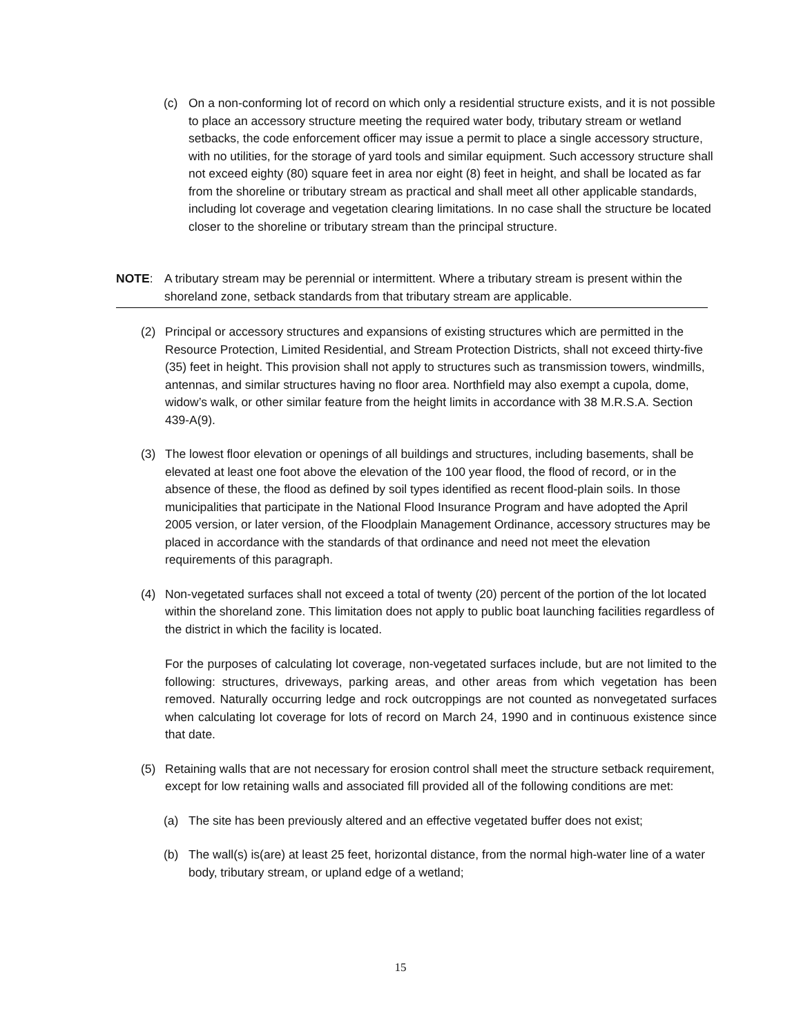(c) On a non-conforming lot of record on which only a residential structure exists, and it is not possible to place an accessory structure meeting the required water body, tributary stream or wetland setbacks, the code enforcement officer may issue a permit to place a single accessory structure, with no utilities, for the storage of yard tools and similar equipment. Such accessory structure shall not exceed eighty (80) square feet in area nor eight (8) feet in height, and shall be located as far from the shoreline or tributary stream as practical and shall meet all other applicable standards, including lot coverage and vegetation clearing limitations. In no case shall the structure be located closer to the shoreline or tributary stream than the principal structure.
NOTE: A tributary stream may be perennial or intermittent. Where a tributary stream is present within the shoreland zone, setback standards from that tributary stream are applicable.
(2) Principal or accessory structures and expansions of existing structures which are permitted in the Resource Protection, Limited Residential, and Stream Protection Districts, shall not exceed thirty-five (35) feet in height. This provision shall not apply to structures such as transmission towers, windmills, antennas, and similar structures having no floor area. Northfield may also exempt a cupola, dome, widow’s walk, or other similar feature from the height limits in accordance with 38 M.R.S.A. Section 439-A(9).
(3) The lowest floor elevation or openings of all buildings and structures, including basements, shall be elevated at least one foot above the elevation of the 100 year flood, the flood of record, or in the absence of these, the flood as defined by soil types identified as recent flood-plain soils. In those municipalities that participate in the National Flood Insurance Program and have adopted the April 2005 version, or later version, of the Floodplain Management Ordinance, accessory structures may be placed in accordance with the standards of that ordinance and need not meet the elevation requirements of this paragraph.
(4) Non-vegetated surfaces shall not exceed a total of twenty (20) percent of the portion of the lot located within the shoreland zone. This limitation does not apply to public boat launching facilities regardless of the district in which the facility is located.
For the purposes of calculating lot coverage, non-vegetated surfaces include, but are not limited to the following: structures, driveways, parking areas, and other areas from which vegetation has been removed. Naturally occurring ledge and rock outcroppings are not counted as nonvegetated surfaces when calculating lot coverage for lots of record on March 24, 1990 and in continuous existence since that date.
(5) Retaining walls that are not necessary for erosion control shall meet the structure setback requirement, except for low retaining walls and associated fill provided all of the following conditions are met:
(a) The site has been previously altered and an effective vegetated buffer does not exist;
(b) The wall(s) is(are) at least 25 feet, horizontal distance, from the normal high-water line of a water body, tributary stream, or upland edge of a wetland;
15